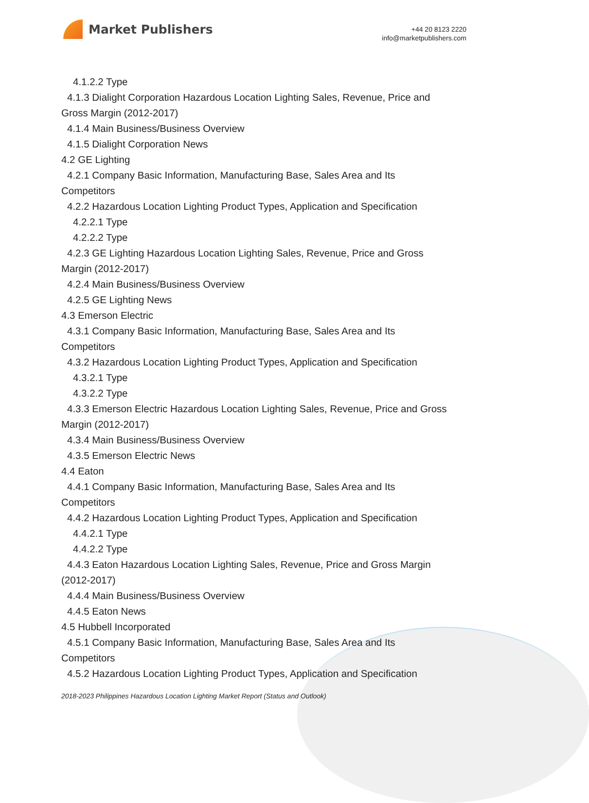Market Publishers
+44 20 8123 2220
info@marketpublishers.com
4.1.2.2 Type
4.1.3 Dialight Corporation Hazardous Location Lighting Sales, Revenue, Price and
Gross Margin (2012-2017)
4.1.4 Main Business/Business Overview
4.1.5 Dialight Corporation News
4.2 GE Lighting
4.2.1 Company Basic Information, Manufacturing Base, Sales Area and Its
Competitors
4.2.2 Hazardous Location Lighting Product Types, Application and Specification
4.2.2.1 Type
4.2.2.2 Type
4.2.3 GE Lighting Hazardous Location Lighting Sales, Revenue, Price and Gross
Margin (2012-2017)
4.2.4 Main Business/Business Overview
4.2.5 GE Lighting News
4.3 Emerson Electric
4.3.1 Company Basic Information, Manufacturing Base, Sales Area and Its
Competitors
4.3.2 Hazardous Location Lighting Product Types, Application and Specification
4.3.2.1 Type
4.3.2.2 Type
4.3.3 Emerson Electric Hazardous Location Lighting Sales, Revenue, Price and Gross
Margin (2012-2017)
4.3.4 Main Business/Business Overview
4.3.5 Emerson Electric News
4.4 Eaton
4.4.1 Company Basic Information, Manufacturing Base, Sales Area and Its
Competitors
4.4.2 Hazardous Location Lighting Product Types, Application and Specification
4.4.2.1 Type
4.4.2.2 Type
4.4.3 Eaton Hazardous Location Lighting Sales, Revenue, Price and Gross Margin
(2012-2017)
4.4.4 Main Business/Business Overview
4.4.5 Eaton News
4.5 Hubbell Incorporated
4.5.1 Company Basic Information, Manufacturing Base, Sales Area and Its
Competitors
4.5.2 Hazardous Location Lighting Product Types, Application and Specification
2018-2023 Philippines Hazardous Location Lighting Market Report (Status and Outlook)